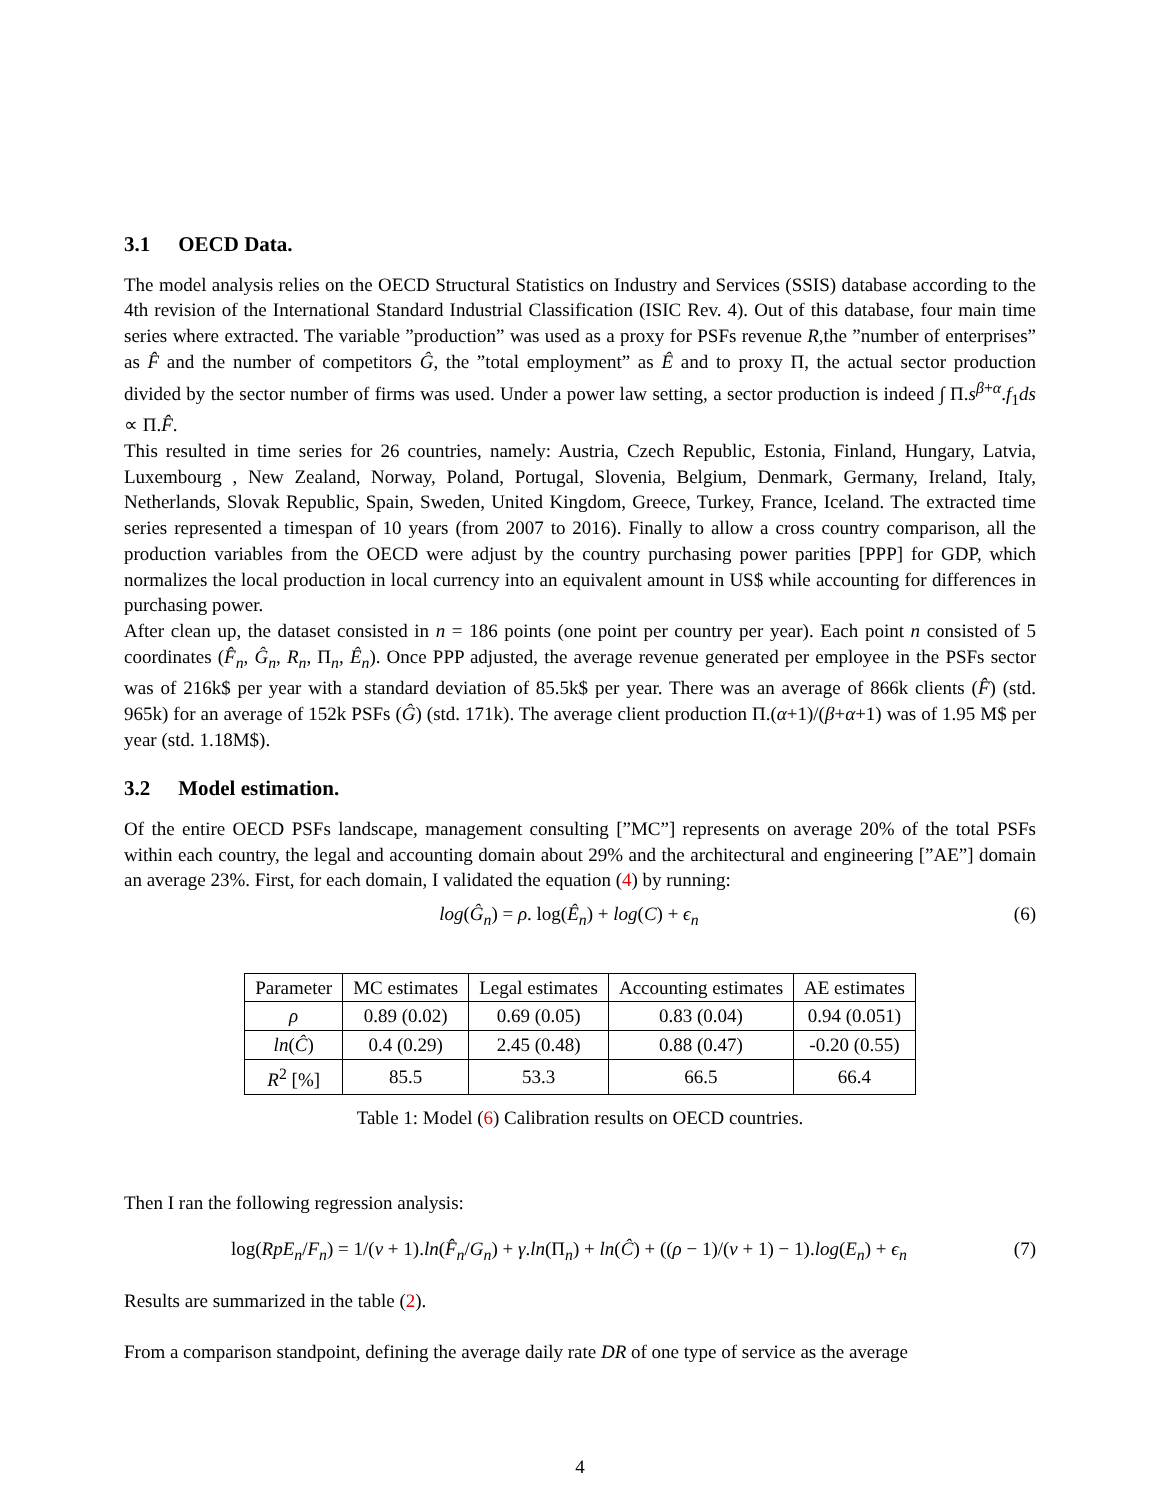3.1 OECD Data.
The model analysis relies on the OECD Structural Statistics on Industry and Services (SSIS) database according to the 4th revision of the International Standard Industrial Classification (ISIC Rev. 4). Out of this database, four main time series where extracted. The variable ”production” was used as a proxy for PSFs revenue R,the ”number of enterprises” as F̂ and the number of competitors Ĝ, the ”total employment” as Ê and to proxy Π, the actual sector production divided by the sector number of firms was used. Under a power law setting, a sector production is indeed ∫ Π.s<sup>β+α</sup>.f<sub>1</sub>ds ∝ Π.F̂.
This resulted in time series for 26 countries, namely: Austria, Czech Republic, Estonia, Finland, Hungary, Latvia, Luxembourg , New Zealand, Norway, Poland, Portugal, Slovenia, Belgium, Denmark, Germany, Ireland, Italy, Netherlands, Slovak Republic, Spain, Sweden, United Kingdom, Greece, Turkey, France, Iceland. The extracted time series represented a timespan of 10 years (from 2007 to 2016). Finally to allow a cross country comparison, all the production variables from the OECD were adjust by the country purchasing power parities [PPP] for GDP, which normalizes the local production in local currency into an equivalent amount in US$ while accounting for differences in purchasing power.
After clean up, the dataset consisted in n = 186 points (one point per country per year). Each point n consisted of 5 coordinates (F̂<sub>n</sub>, Ĝ<sub>n</sub>, R<sub>n</sub>, Π<sub>n</sub>, Ê<sub>n</sub>). Once PPP adjusted, the average revenue generated per employee in the PSFs sector was of 216k$ per year with a standard deviation of 85.5k$ per year. There was an average of 866k clients (F̂) (std. 965k) for an average of 152k PSFs (Ĝ) (std. 171k). The average client production Π.(α+1)/(β+α+1) was of 1.95 M$ per year (std. 1.18M$).
3.2 Model estimation.
Of the entire OECD PSFs landscape, management consulting [”MC”] represents on average 20% of the total PSFs within each country, the legal and accounting domain about 29% and the architectural and engineering [”AE”] domain an average 23%. First, for each domain, I validated the equation (4) by running:
log(Ĝ<sub>n</sub>) = ρ. log(Ê<sub>n</sub>) + log(C) + ϵ<sub>n</sub> (6)
| Parameter | MC estimates | Legal estimates | Accounting estimates | AE estimates |
| --- | --- | --- | --- | --- |
| ρ | 0.89 (0.02) | 0.69 (0.05) | 0.83 (0.04) | 0.94 (0.051) |
| ln ( Ĉ ) | 0.4 (0.29) | 2.45 (0.48) | 0.88 (0.47) | -0.20 (0.55) |
| R<sup>2</sup> [%] | 85.5 | 53.3 | 66.5 | 66.4 |
Table 1: Model (6) Calibration results on OECD countries.
Then I ran the following regression analysis:
log(RpE<sub>n</sub>/F<sub>n</sub>) = 1/(ν + 1).ln(F̂<sub>n</sub>/G<sub>n</sub>) + γ.ln(Π<sub>n</sub>) + ln(Ĉ) + ((ρ − 1)/(ν + 1) − 1).log(E<sub>n</sub>) + ϵ<sub>n</sub> (7)
Results are summarized in the table (2).
From a comparison standpoint, defining the average daily rate DR of one type of service as the average
4